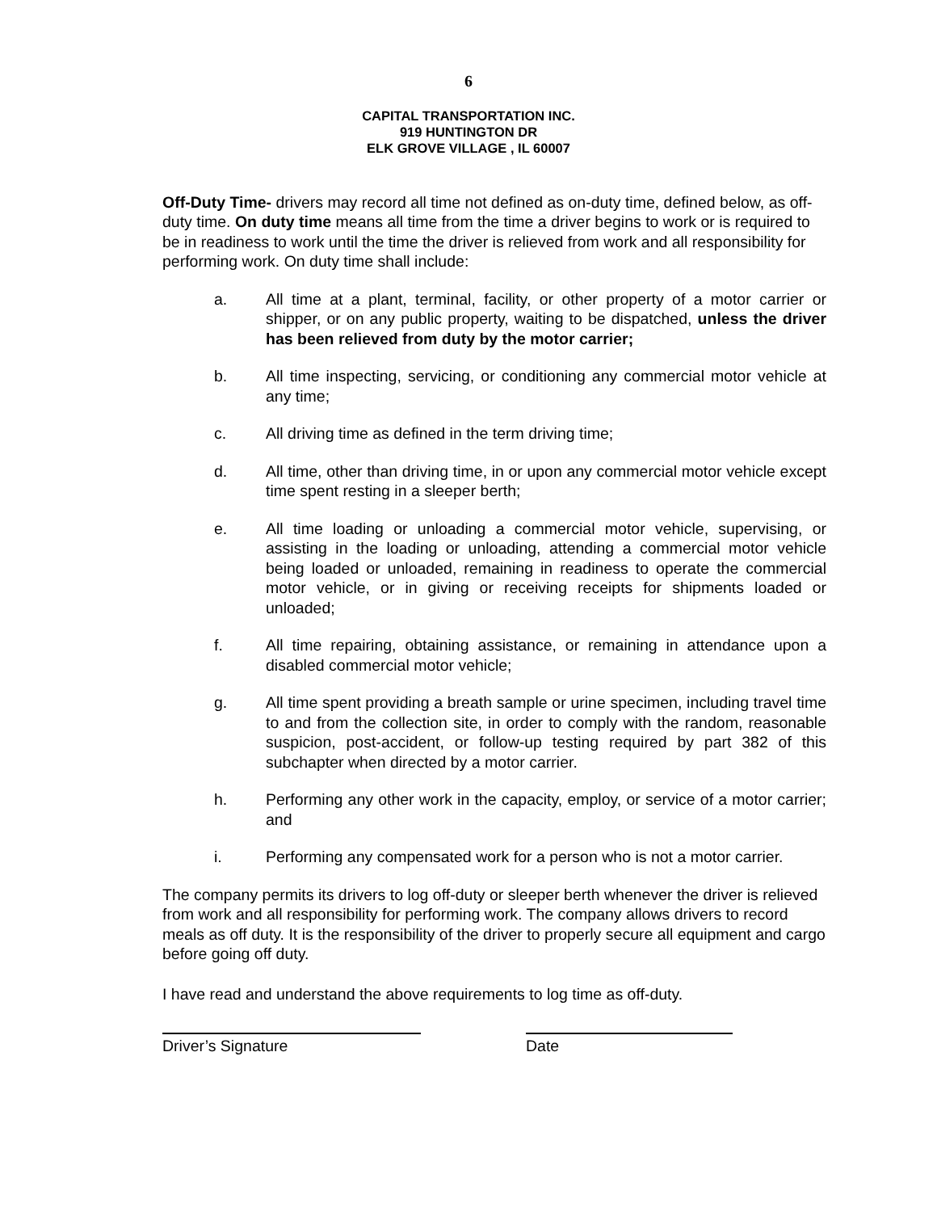6
CAPITAL TRANSPORTATION INC.
919 HUNTINGTON DR
ELK GROVE VILLAGE , IL 60007
Off-Duty Time- drivers may record all time not defined as on-duty time, defined below, as off-duty time. On duty time means all time from the time a driver begins to work or is required to be in readiness to work until the time the driver is relieved from work and all responsibility for performing work. On duty time shall include:
a. All time at a plant, terminal, facility, or other property of a motor carrier or shipper, or on any public property, waiting to be dispatched, unless the driver has been relieved from duty by the motor carrier;
b. All time inspecting, servicing, or conditioning any commercial motor vehicle at any time;
c. All driving time as defined in the term driving time;
d. All time, other than driving time, in or upon any commercial motor vehicle except time spent resting in a sleeper berth;
e. All time loading or unloading a commercial motor vehicle, supervising, or assisting in the loading or unloading, attending a commercial motor vehicle being loaded or unloaded, remaining in readiness to operate the commercial motor vehicle, or in giving or receiving receipts for shipments loaded or unloaded;
f. All time repairing, obtaining assistance, or remaining in attendance upon a disabled commercial motor vehicle;
g. All time spent providing a breath sample or urine specimen, including travel time to and from the collection site, in order to comply with the random, reasonable suspicion, post-accident, or follow-up testing required by part 382 of this subchapter when directed by a motor carrier.
h. Performing any other work in the capacity, employ, or service of a motor carrier; and
i. Performing any compensated work for a person who is not a motor carrier.
The company permits its drivers to log off-duty or sleeper berth whenever the driver is relieved from work and all responsibility for performing work. The company allows drivers to record meals as off duty. It is the responsibility of the driver to properly secure all equipment and cargo before going off duty.
I have read and understand the above requirements to log time as off-duty.
Driver’s Signature Date